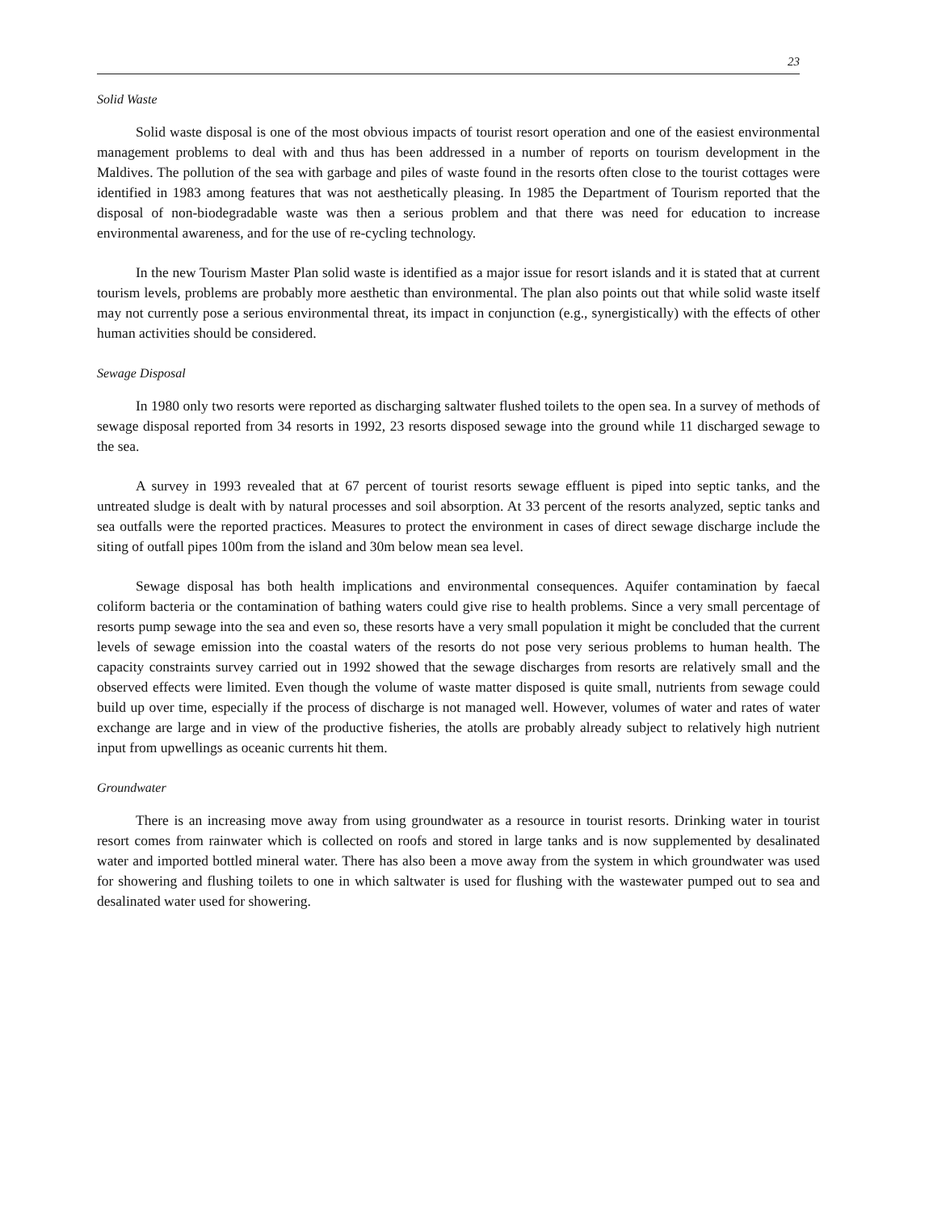23
Solid Waste
Solid waste disposal is one of the most obvious impacts of tourist resort operation and one of the easiest environmental management problems to deal with and thus has been addressed in a number of reports on tourism development in the Maldives. The pollution of the sea with garbage and piles of waste found in the resorts often close to the tourist cottages were identified in 1983 among features that was not aesthetically pleasing. In 1985 the Department of Tourism reported that the disposal of non-biodegradable waste was then a serious problem and that there was need for education to increase environmental awareness, and for the use of re-cycling technology.
In the new Tourism Master Plan solid waste is identified as a major issue for resort islands and it is stated that at current tourism levels, problems are probably more aesthetic than environmental. The plan also points out that while solid waste itself may not currently pose a serious environmental threat, its impact in conjunction (e.g., synergistically) with the effects of other human activities should be considered.
Sewage Disposal
In 1980 only two resorts were reported as discharging saltwater flushed toilets to the open sea. In a survey of methods of sewage disposal reported from 34 resorts in 1992, 23 resorts disposed sewage into the ground while 11 discharged sewage to the sea.
A survey in 1993 revealed that at 67 percent of tourist resorts sewage effluent is piped into septic tanks, and the untreated sludge is dealt with by natural processes and soil absorption. At 33 percent of the resorts analyzed, septic tanks and sea outfalls were the reported practices. Measures to protect the environment in cases of direct sewage discharge include the siting of outfall pipes 100m from the island and 30m below mean sea level.
Sewage disposal has both health implications and environmental consequences. Aquifer contamination by faecal coliform bacteria or the contamination of bathing waters could give rise to health problems. Since a very small percentage of resorts pump sewage into the sea and even so, these resorts have a very small population it might be concluded that the current levels of sewage emission into the coastal waters of the resorts do not pose very serious problems to human health. The capacity constraints survey carried out in 1992 showed that the sewage discharges from resorts are relatively small and the observed effects were limited. Even though the volume of waste matter disposed is quite small, nutrients from sewage could build up over time, especially if the process of discharge is not managed well. However, volumes of water and rates of water exchange are large and in view of the productive fisheries, the atolls are probably already subject to relatively high nutrient input from upwellings as oceanic currents hit them.
Groundwater
There is an increasing move away from using groundwater as a resource in tourist resorts. Drinking water in tourist resort comes from rainwater which is collected on roofs and stored in large tanks and is now supplemented by desalinated water and imported bottled mineral water. There has also been a move away from the system in which groundwater was used for showering and flushing toilets to one in which saltwater is used for flushing with the wastewater pumped out to sea and desalinated water used for showering.